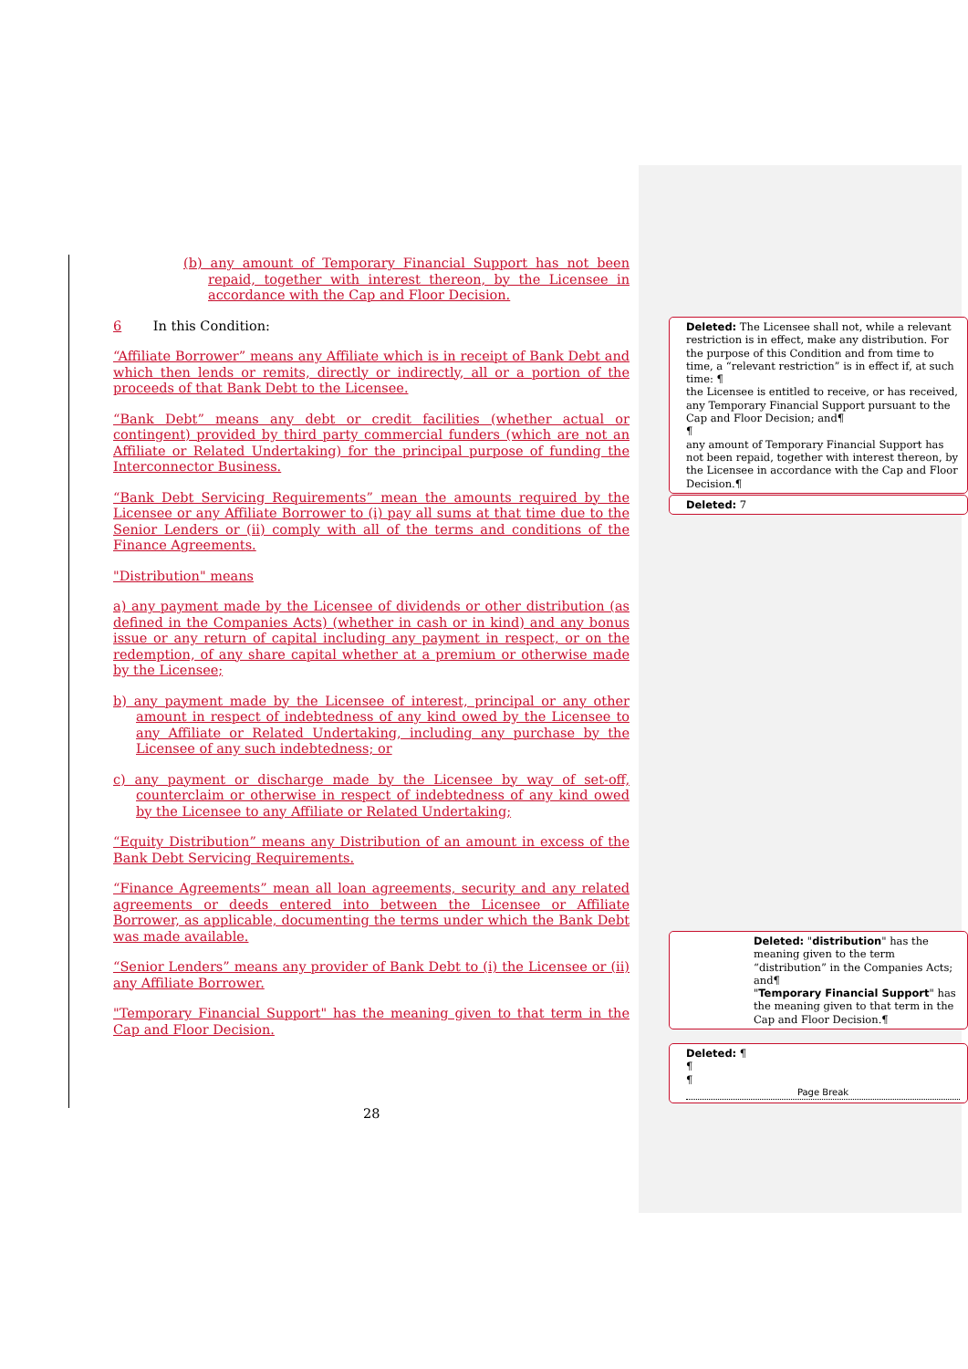(b) any amount of Temporary Financial Support has not been repaid, together with interest thereon, by the Licensee in accordance with the Cap and Floor Decision.
6 In this Condition:
“Affiliate Borrower” means any Affiliate which is in receipt of Bank Debt and which then lends or remits, directly or indirectly, all or a portion of the proceeds of that Bank Debt to the Licensee.
“Bank Debt” means any debt or credit facilities (whether actual or contingent) provided by third party commercial funders (which are not an Affiliate or Related Undertaking) for the principal purpose of funding the Interconnector Business.
“Bank Debt Servicing Requirements” mean the amounts required by the Licensee or any Affiliate Borrower to (i) pay all sums at that time due to the Senior Lenders or (ii) comply with all of the terms and conditions of the Finance Agreements.
"Distribution" means
a) any payment made by the Licensee of dividends or other distribution (as defined in the Companies Acts) (whether in cash or in kind) and any bonus issue or any return of capital including any payment in respect, or on the redemption, of any share capital whether at a premium or otherwise made by the Licensee;
b) any payment made by the Licensee of interest, principal or any other amount in respect of indebtedness of any kind owed by the Licensee to any Affiliate or Related Undertaking, including any purchase by the Licensee of any such indebtedness; or
c) any payment or discharge made by the Licensee by way of set-off, counterclaim or otherwise in respect of indebtedness of any kind owed by the Licensee to any Affiliate or Related Undertaking;
“Equity Distribution” means any Distribution of an amount in excess of the Bank Debt Servicing Requirements.
“Finance Agreements” mean all loan agreements, security and any related agreements or deeds entered into between the Licensee or Affiliate Borrower, as applicable, documenting the terms under which the Bank Debt was made available.
“Senior Lenders” means any provider of Bank Debt to (i) the Licensee or (ii) any Affiliate Borrower.
"Temporary Financial Support" has the meaning given to that term in the Cap and Floor Decision.
28
Deleted: The Licensee shall not, while a relevant restriction is in effect, make any distribution. For the purpose of this Condition and from time to time, a “relevant restriction” is in effect if, at such time: ¶
the Licensee is entitled to receive, or has received, any Temporary Financial Support pursuant to the Cap and Floor Decision; and¶
¶
any amount of Temporary Financial Support has not been repaid, together with interest thereon, by the Licensee in accordance with the Cap and Floor Decision.¶
Deleted: 7
Deleted: "distribution" has the meaning given to the term “distribution” in the Companies Acts; and¶
"Temporary Financial Support" has the meaning given to that term in the Cap and Floor Decision.¶
Deleted: ¶
¶
¶
Page Break